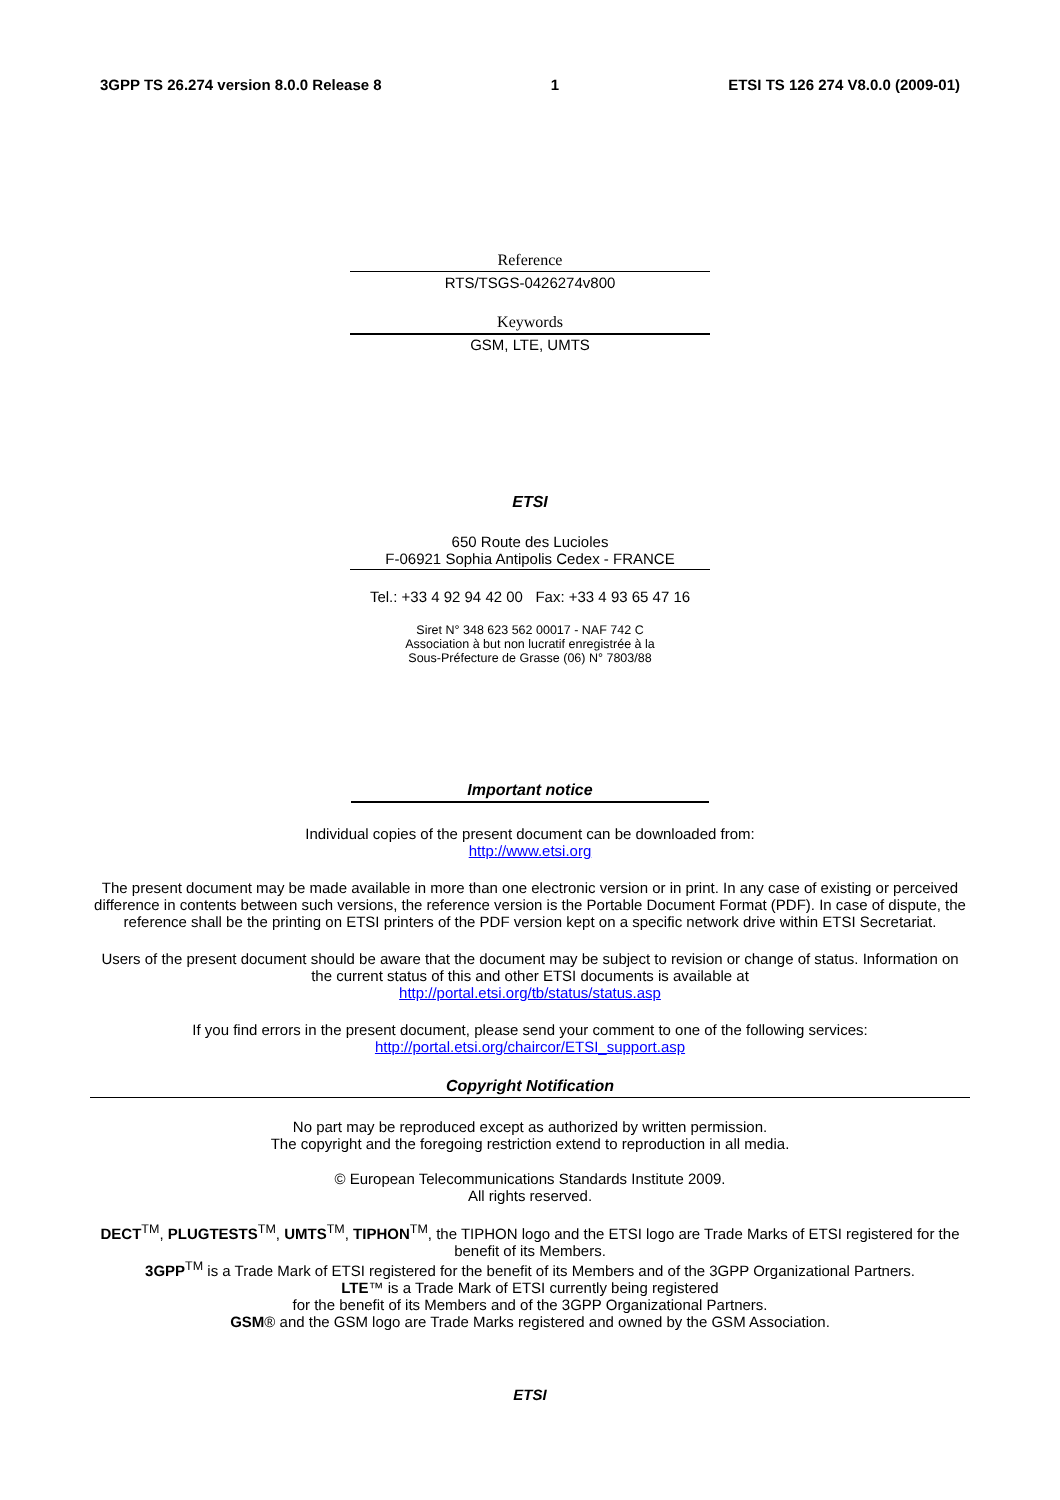3GPP TS 26.274 version 8.0.0 Release 8 1 ETSI TS 126 274 V8.0.0 (2009-01)
Reference
RTS/TSGS-0426274v800
Keywords
GSM, LTE, UMTS
ETSI
650 Route des Lucioles
F-06921 Sophia Antipolis Cedex - FRANCE
Tel.: +33 4 92 94 42 00 Fax: +33 4 93 65 47 16
Siret N° 348 623 562 00017 - NAF 742 C
Association à but non lucratif enregistrée à la
Sous-Préfecture de Grasse (06) N° 7803/88
Important notice
Individual copies of the present document can be downloaded from:
http://www.etsi.org
The present document may be made available in more than one electronic version or in print. In any case of existing or perceived difference in contents between such versions, the reference version is the Portable Document Format (PDF). In case of dispute, the reference shall be the printing on ETSI printers of the PDF version kept on a specific network drive within ETSI Secretariat.
Users of the present document should be aware that the document may be subject to revision or change of status. Information on the current status of this and other ETSI documents is available at
http://portal.etsi.org/tb/status/status.asp
If you find errors in the present document, please send your comment to one of the following services:
http://portal.etsi.org/chaircor/ETSI_support.asp
Copyright Notification
No part may be reproduced except as authorized by written permission.
The copyright and the foregoing restriction extend to reproduction in all media.
© European Telecommunications Standards Institute 2009.
All rights reserved.
DECT<sup>TM</sup>, PLUGTESTS<sup>TM</sup>, UMTS<sup>TM</sup>, TIPHON<sup>TM</sup>, the TIPHON logo and the ETSI logo are Trade Marks of ETSI registered for the benefit of its Members.
3GPP<sup>TM</sup> is a Trade Mark of ETSI registered for the benefit of its Members and of the 3GPP Organizational Partners.
LTE™ is a Trade Mark of ETSI currently being registered
for the benefit of its Members and of the 3GPP Organizational Partners.
GSM® and the GSM logo are Trade Marks registered and owned by the GSM Association.
ETSI